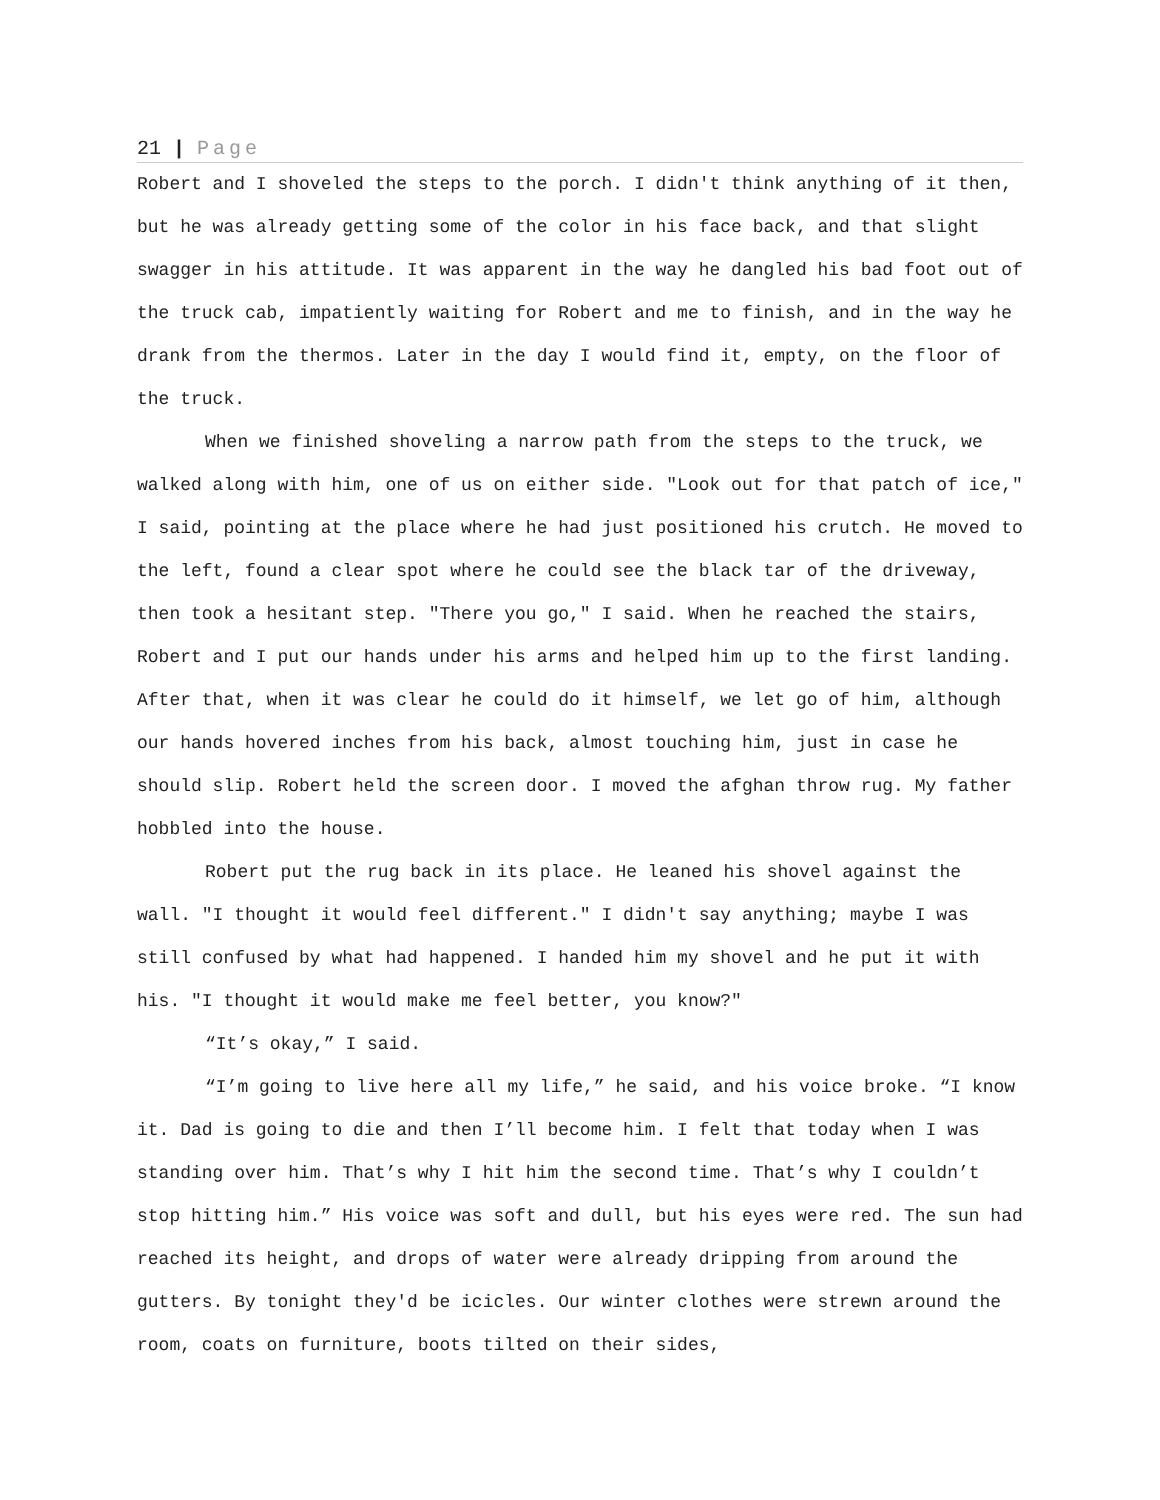21 | Page
Robert and I shoveled the steps to the porch. I didn't think anything of it then, but he was already getting some of the color in his face back, and that slight swagger in his attitude. It was apparent in the way he dangled his bad foot out of the truck cab, impatiently waiting for Robert and me to finish, and in the way he drank from the thermos. Later in the day I would find it, empty, on the floor of the truck.
When we finished shoveling a narrow path from the steps to the truck, we walked along with him, one of us on either side. "Look out for that patch of ice," I said, pointing at the place where he had just positioned his crutch. He moved to the left, found a clear spot where he could see the black tar of the driveway, then took a hesitant step. "There you go," I said. When he reached the stairs, Robert and I put our hands under his arms and helped him up to the first landing. After that, when it was clear he could do it himself, we let go of him, although our hands hovered inches from his back, almost touching him, just in case he should slip. Robert held the screen door. I moved the afghan throw rug. My father hobbled into the house.
Robert put the rug back in its place. He leaned his shovel against the wall. "I thought it would feel different." I didn't say anything; maybe I was still confused by what had happened. I handed him my shovel and he put it with his. "I thought it would make me feel better, you know?"
“It’s okay,” I said.
“I’m going to live here all my life,” he said, and his voice broke. “I know it. Dad is going to die and then I’ll become him. I felt that today when I was standing over him. That’s why I hit him the second time. That’s why I couldn’t stop hitting him.” His voice was soft and dull, but his eyes were red. The sun had reached its height, and drops of water were already dripping from around the gutters. By tonight they'd be icicles. Our winter clothes were strewn around the room, coats on furniture, boots tilted on their sides,